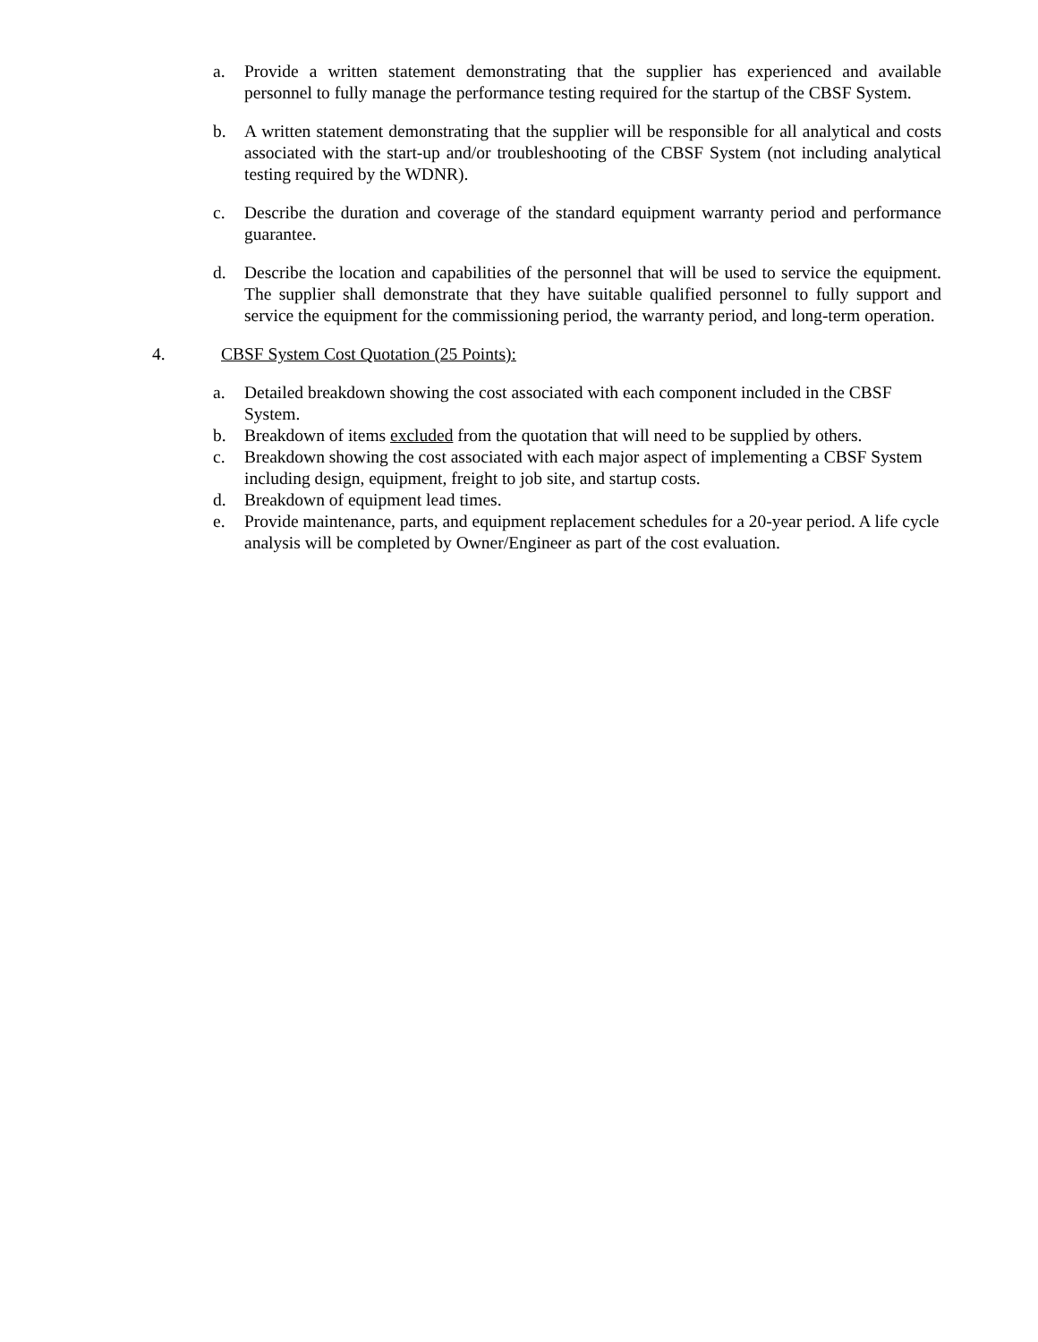a. Provide a written statement demonstrating that the supplier has experienced and available personnel to fully manage the performance testing required for the startup of the CBSF System.
b. A written statement demonstrating that the supplier will be responsible for all analytical and costs associated with the start-up and/or troubleshooting of the CBSF System (not including analytical testing required by the WDNR).
c. Describe the duration and coverage of the standard equipment warranty period and performance guarantee.
d. Describe the location and capabilities of the personnel that will be used to service the equipment. The supplier shall demonstrate that they have suitable qualified personnel to fully support and service the equipment for the commissioning period, the warranty period, and long-term operation.
4. CBSF System Cost Quotation (25 Points):
a. Detailed breakdown showing the cost associated with each component included in the CBSF System.
b. Breakdown of items excluded from the quotation that will need to be supplied by others.
c. Breakdown showing the cost associated with each major aspect of implementing a CBSF System including design, equipment, freight to job site, and startup costs.
d. Breakdown of equipment lead times.
e. Provide maintenance, parts, and equipment replacement schedules for a 20-year period. A life cycle analysis will be completed by Owner/Engineer as part of the cost evaluation.